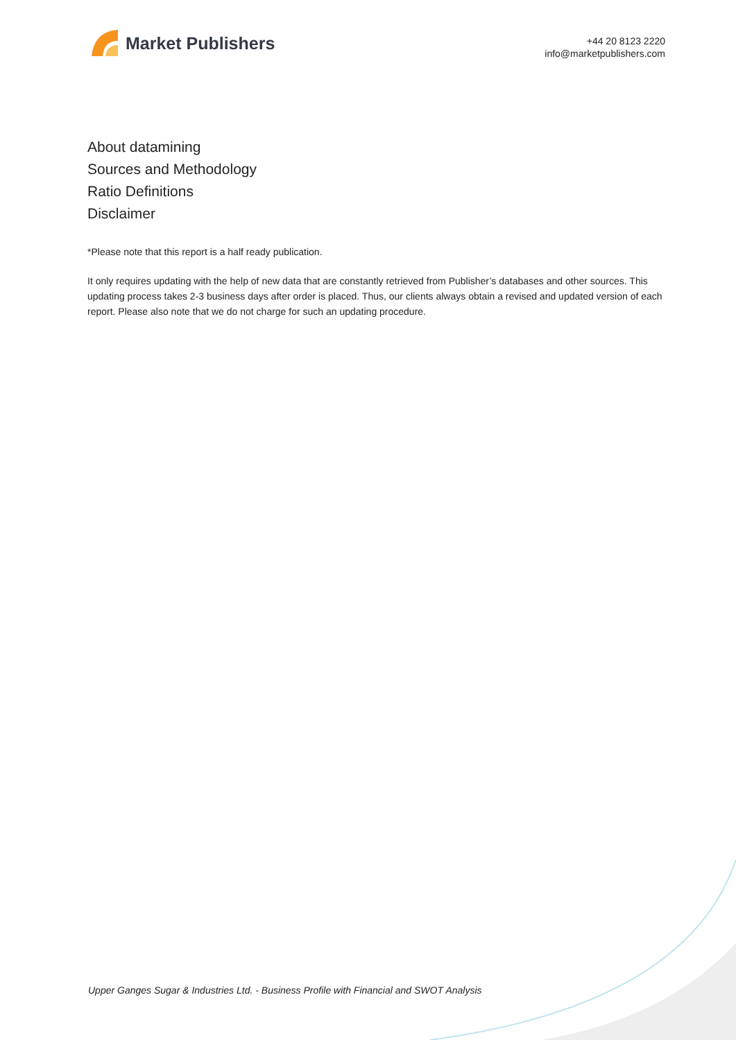Market Publishers
+44 20 8123 2220
info@marketpublishers.com
About datamining
Sources and Methodology
Ratio Definitions
Disclaimer
*Please note that this report is a half ready publication.
It only requires updating with the help of new data that are constantly retrieved from Publisher’s databases and other sources. This updating process takes 2-3 business days after order is placed. Thus, our clients always obtain a revised and updated version of each report. Please also note that we do not charge for such an updating procedure.
Upper Ganges Sugar & Industries Ltd. - Business Profile with Financial and SWOT Analysis